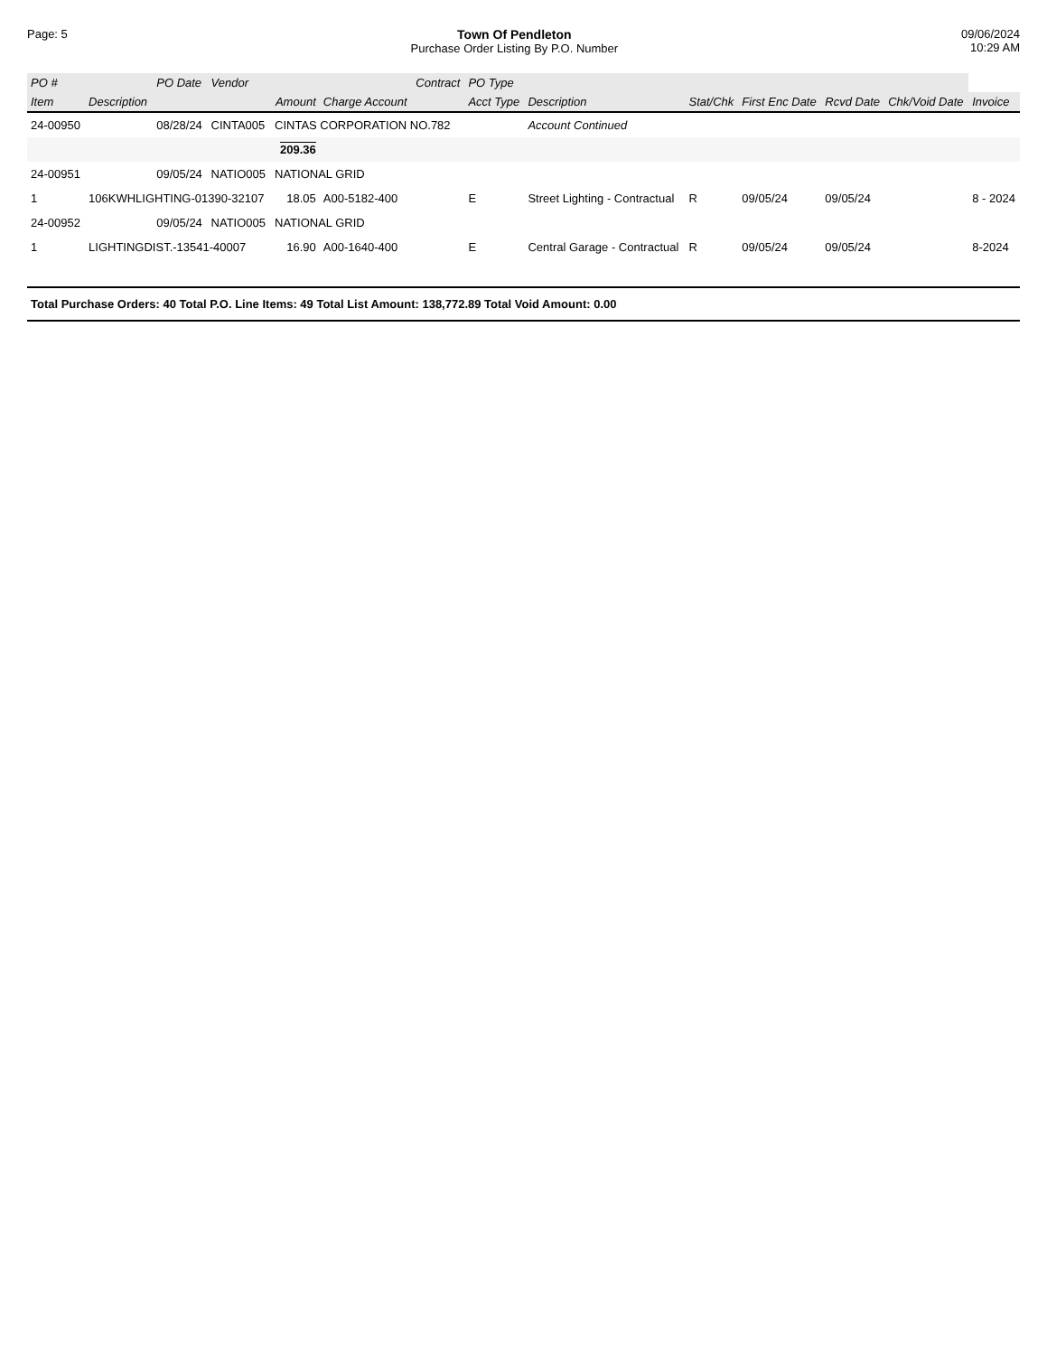Page: 5 Town Of Pendleton
Purchase Order Listing By P.O. Number
09/06/2024
10:29 AM
| PO # | | PO Date | Vendor | | | Contract | PO Type | | | | | | |
| --- | --- | --- | --- | --- | --- | --- | --- | --- | --- | --- | --- | --- | --- |
| Item | Description | | | Amount | Charge Account | | Acct Type | Description | Stat/Chk | First Enc Date | Rcvd Date | Chk/Void Date | Invoice |
| 24-00950 | | 08/28/24 | CINTA005 | CINTAS CORPORATION NO.782 | | | | Account Continued | | | | | |
| | | | | 209.36 | | | | | | | | | |
| 24-00951 | | 09/05/24 | NATIO005 | NATIONAL GRID | | | | | | | | | |
| 1 | 106KWHLIGHTING-01390-32107 | | | 18.05 | A00-5182-400 | | E | Street Lighting - Contractual | R | 09/05/24 | 09/05/24 | | 8 - 2024 |
| 24-00952 | | 09/05/24 | NATIO005 | NATIONAL GRID | | | | | | | | | |
| 1 | LIGHTINGDIST.-13541-40007 | | | 16.90 | A00-1640-400 | | E | Central Garage - Contractual | R | 09/05/24 | 09/05/24 | | 8-2024 |
Total Purchase Orders: 40 Total P.O. Line Items: 49 Total List Amount: 138,772.89 Total Void Amount: 0.00